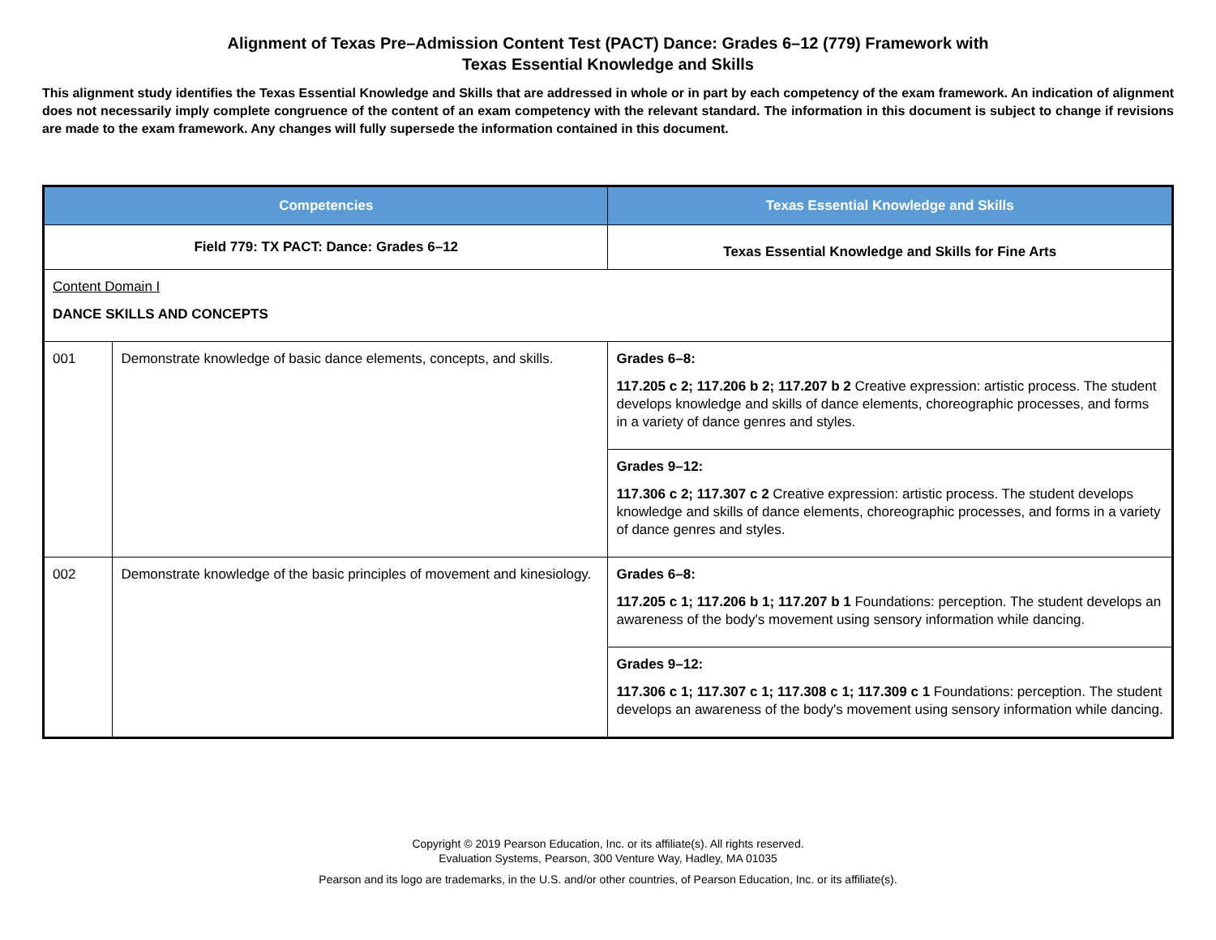Alignment of Texas Pre–Admission Content Test (PACT) Dance: Grades 6–12 (779) Framework with
Texas Essential Knowledge and Skills
This alignment study identifies the Texas Essential Knowledge and Skills that are addressed in whole or in part by each competency of the exam framework. An indication of alignment does not necessarily imply complete congruence of the content of an exam competency with the relevant standard. The information in this document is subject to change if revisions are made to the exam framework. Any changes will fully supersede the information contained in this document.
| Competencies | | Texas Essential Knowledge and Skills |
| --- | --- | --- |
| Field 779: TX PACT: Dance: Grades 6–12 | | Texas Essential Knowledge and Skills for Fine Arts |
| Content Domain I DANCE SKILLS AND CONCEPTS | | |
| 001 | Demonstrate knowledge of basic dance elements, concepts, and skills. | Grades 6–8: 117.205 c 2; 117.206 b 2; 117.207 b 2 Creative expression: artistic process. The student develops knowledge and skills of dance elements, choreographic processes, and forms in a variety of dance genres and styles. |
| | | Grades 9–12: 117.306 c 2; 117.307 c 2 Creative expression: artistic process. The student develops knowledge and skills of dance elements, choreographic processes, and forms in a variety of dance genres and styles. |
| 002 | Demonstrate knowledge of the basic principles of movement and kinesiology. | Grades 6–8: 117.205 c 1; 117.206 b 1; 117.207 b 1 Foundations: perception. The student develops an awareness of the body's movement using sensory information while dancing. |
| | | Grades 9–12: 117.306 c 1; 117.307 c 1; 117.308 c 1; 117.309 c 1 Foundations: perception. The student develops an awareness of the body's movement using sensory information while dancing. |
Copyright © 2019 Pearson Education, Inc. or its affiliate(s). All rights reserved.
Evaluation Systems, Pearson, 300 Venture Way, Hadley, MA 01035
Pearson and its logo are trademarks, in the U.S. and/or other countries, of Pearson Education, Inc. or its affiliate(s).